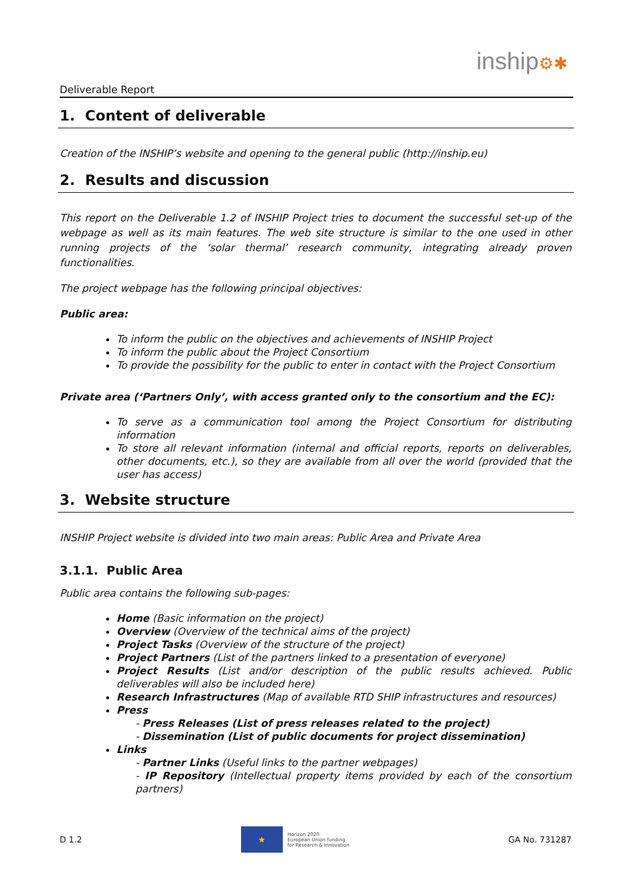Deliverable Report
inship⚙✱
1. Content of deliverable
Creation of the INSHIP’s website and opening to the general public (http://inship.eu)
2. Results and discussion
This report on the Deliverable 1.2 of INSHIP Project tries to document the successful set-up of the webpage as well as its main features. The web site structure is similar to the one used in other running projects of the ‘solar thermal’ research community, integrating already proven functionalities.
The project webpage has the following principal objectives:
Public area:
To inform the public on the objectives and achievements of INSHIP Project
To inform the public about the Project Consortium
To provide the possibility for the public to enter in contact with the Project Consortium
Private area (‘Partners Only’, with access granted only to the consortium and the EC):
To serve as a communication tool among the Project Consortium for distributing information
To store all relevant information (internal and official reports, reports on deliverables, other documents, etc.), so they are available from all over the world (provided that the user has access)
3. Website structure
INSHIP Project website is divided into two main areas: Public Area and Private Area
3.1.1. Public Area
Public area contains the following sub-pages:
Home (Basic information on the project)
Overview (Overview of the technical aims of the project)
Project Tasks (Overview of the structure of the project)
Project Partners (List of the partners linked to a presentation of everyone)
Project Results (List and/or description of the public results achieved. Public deliverables will also be included here)
Research Infrastructures (Map of available RTD SHIP infrastructures and resources)
Press
- Press Releases (List of press releases related to the project)
- Dissemination (List of public documents for project dissemination)
Links
- Partner Links (Useful links to the partner webpages)
- IP Repository (Intellectual property items provided by each of the consortium partners)
D 1.2
★
Horizon 2020
European Union funding
for Research & Innovation
GA No. 731287